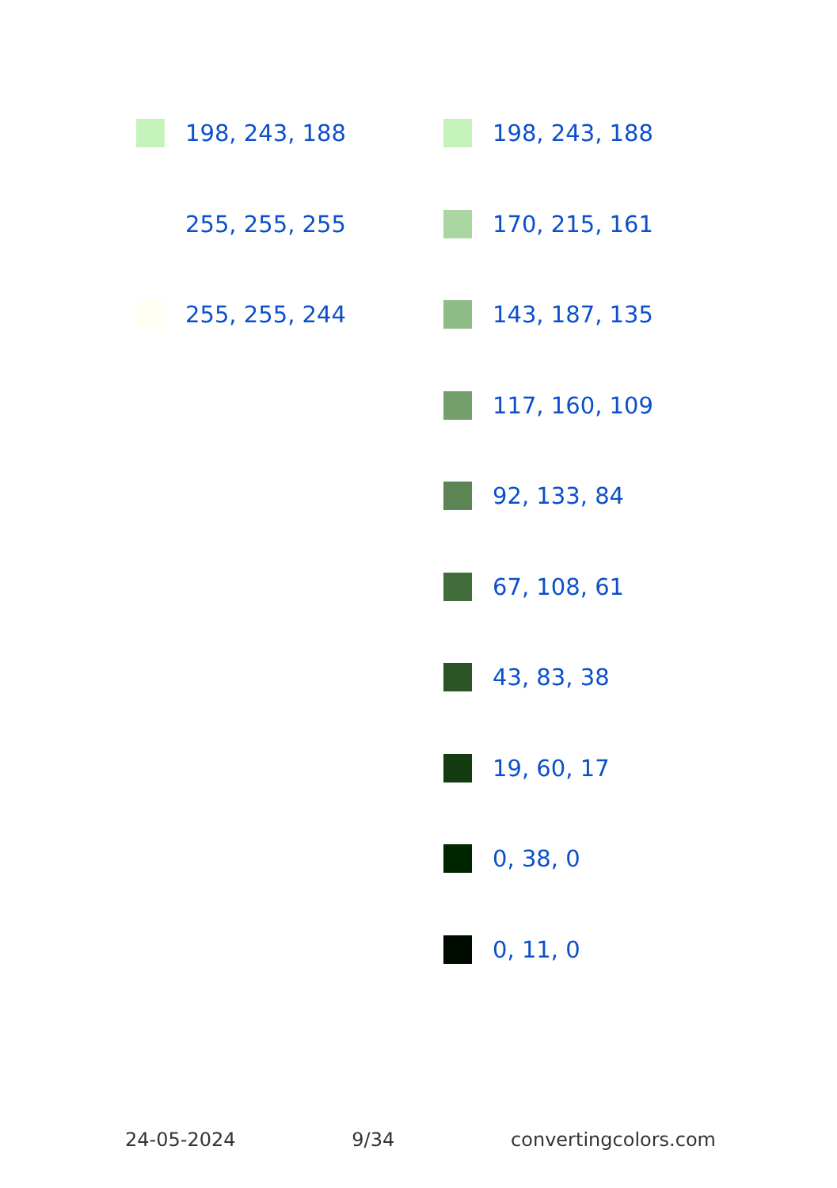198, 243, 188
255, 255, 255
255, 255, 244
198, 243, 188
170, 215, 161
143, 187, 135
117, 160, 109
92, 133, 84
67, 108, 61
43, 83, 38
19, 60, 17
0, 38, 0
0, 11, 0
24-05-2024 9/34 convertingcolors.com